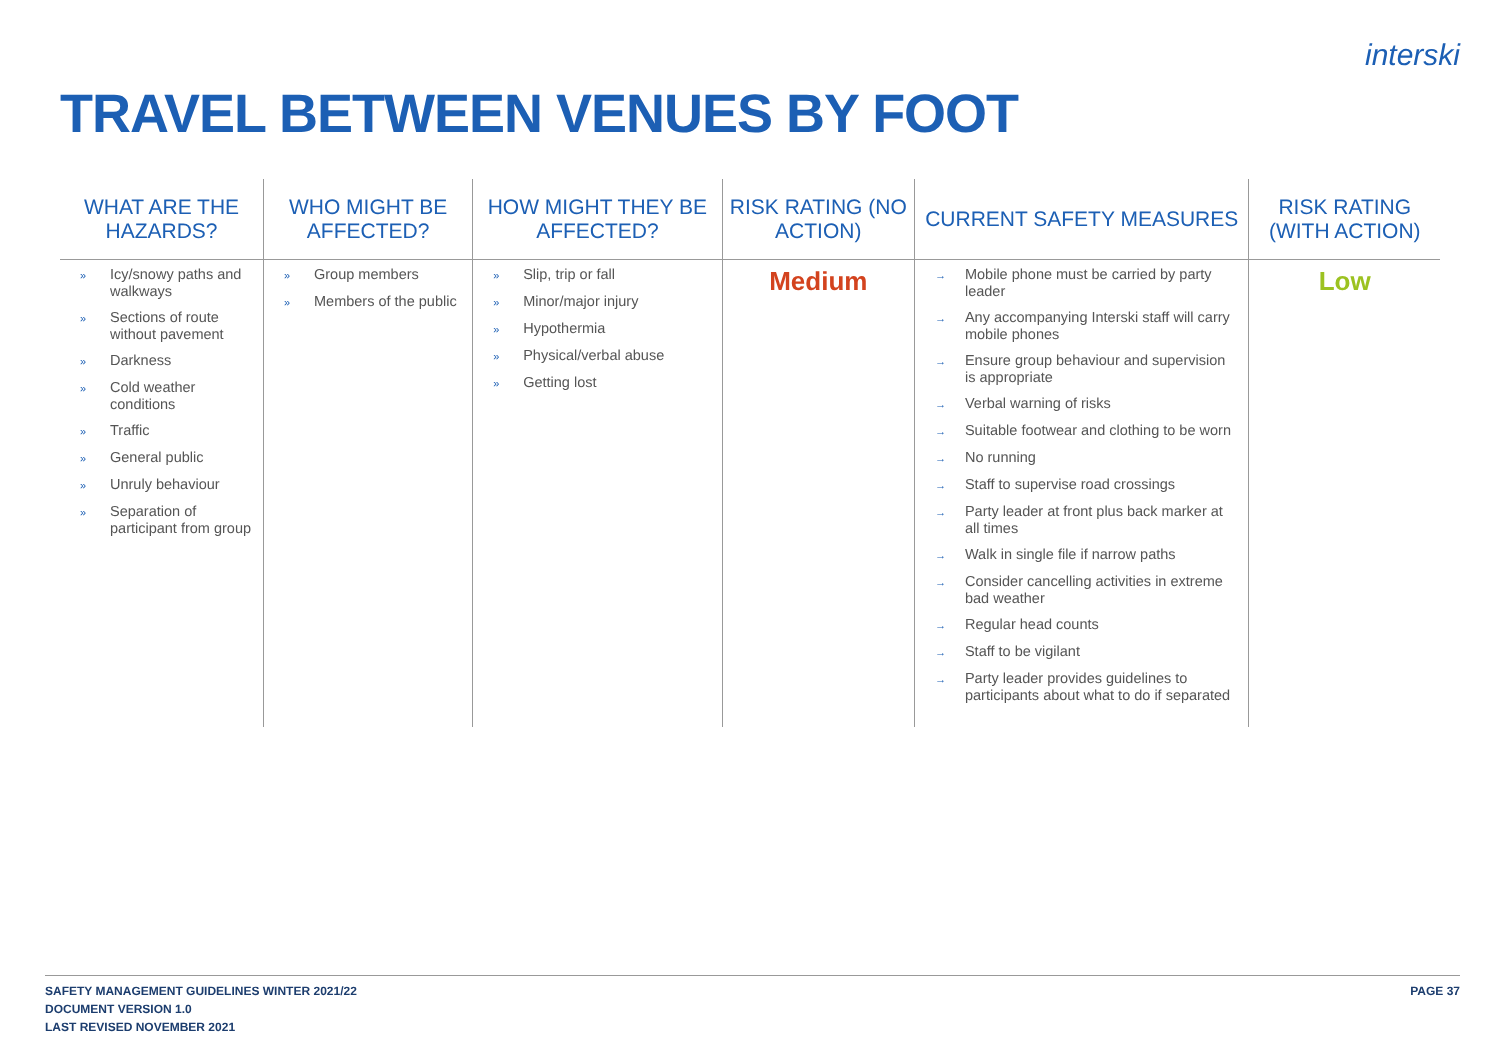interski
TRAVEL BETWEEN VENUES BY FOOT
| WHAT ARE THE HAZARDS? | WHO MIGHT BE AFFECTED? | HOW MIGHT THEY BE AFFECTED? | RISK RATING (NO ACTION) | CURRENT SAFETY MEASURES | RISK RATING (WITH ACTION) |
| --- | --- | --- | --- | --- | --- |
| » Icy/snowy paths and walkways » Sections of route without pavement » Darkness » Cold weather conditions » Traffic » General public » Unruly behaviour » Separation of participant from group | » Group members » Members of the public | » Slip, trip or fall » Minor/major injury » Hypothermia » Physical/verbal abuse » Getting lost | Medium | → Mobile phone must be carried by party leader → Any accompanying Interski staff will carry mobile phones → Ensure group behaviour and supervision is appropriate → Verbal warning of risks → Suitable footwear and clothing to be worn → No running → Staff to supervise road crossings → Party leader at front plus back marker at all times → Walk in single file if narrow paths → Consider cancelling activities in extreme bad weather → Regular head counts → Staff to be vigilant → Party leader provides guidelines to participants about what to do if separated | Low |
SAFETY MANAGEMENT GUIDELINES WINTER 2021/22
DOCUMENT VERSION 1.0
LAST REVISED NOVEMBER 2021
PAGE 37